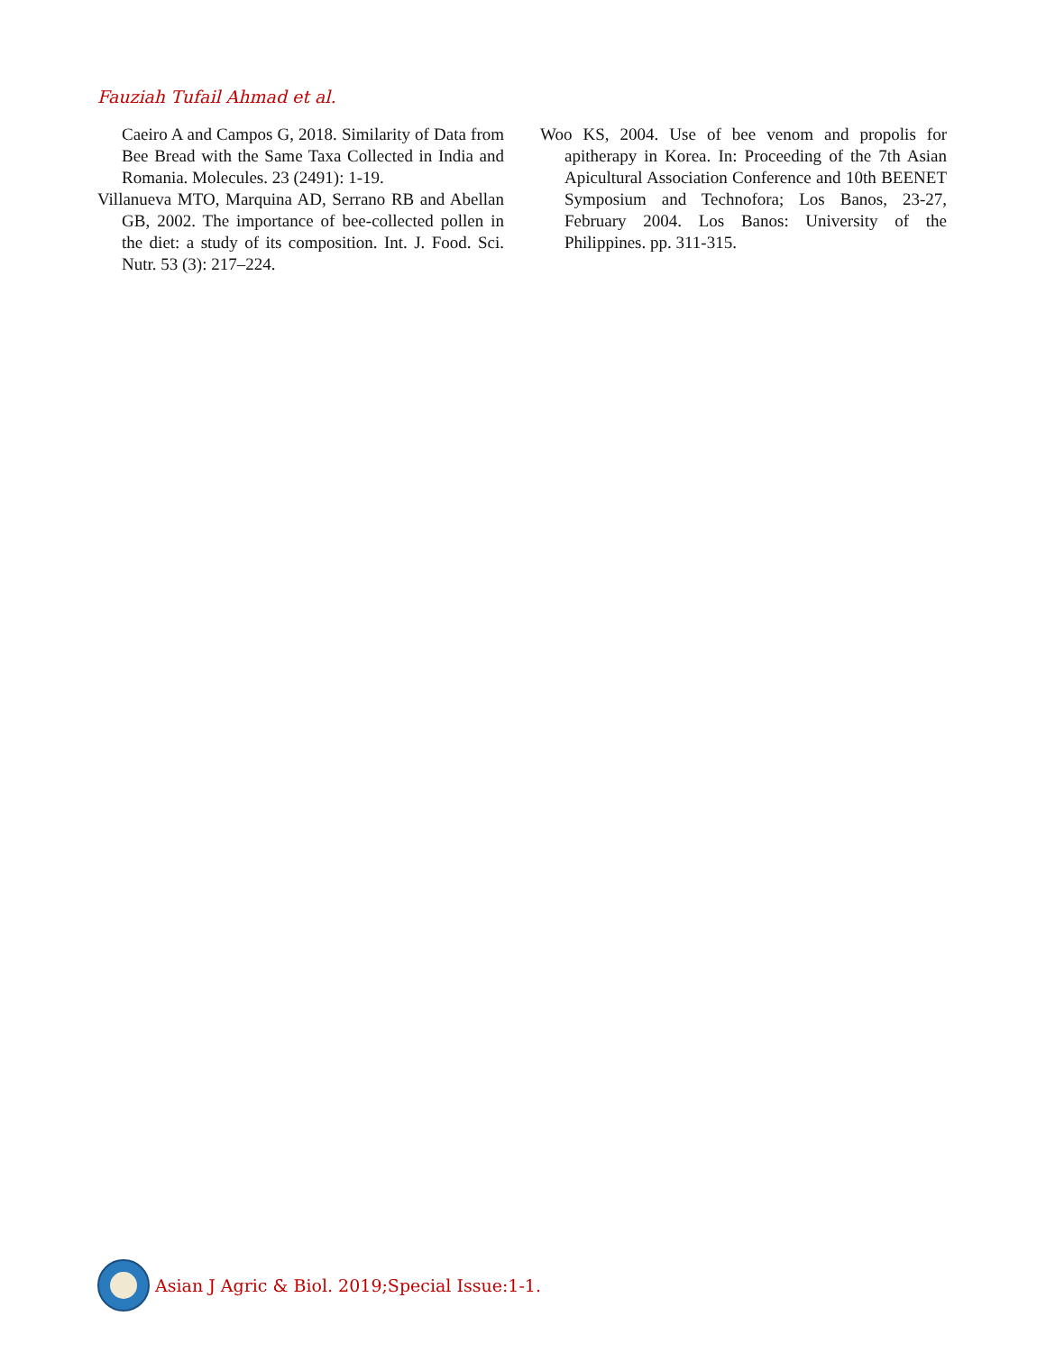Fauziah Tufail Ahmad et al.
Caeiro A and Campos G, 2018. Similarity of Data from Bee Bread with the Same Taxa Collected in India and Romania. Molecules. 23 (2491): 1-19.
Villanueva MTO, Marquina AD, Serrano RB and Abellan GB, 2002. The importance of bee-collected pollen in the diet: a study of its composition. Int. J. Food. Sci. Nutr. 53 (3): 217–224.
Woo KS, 2004. Use of bee venom and propolis for apitherapy in Korea. In: Proceeding of the 7th Asian Apicultural Association Conference and 10th BEENET Symposium and Technofora; Los Banos, 23-27, February 2004. Los Banos: University of the Philippines. pp. 311-315.
Asian J Agric & Biol. 2019;Special Issue:1-1.